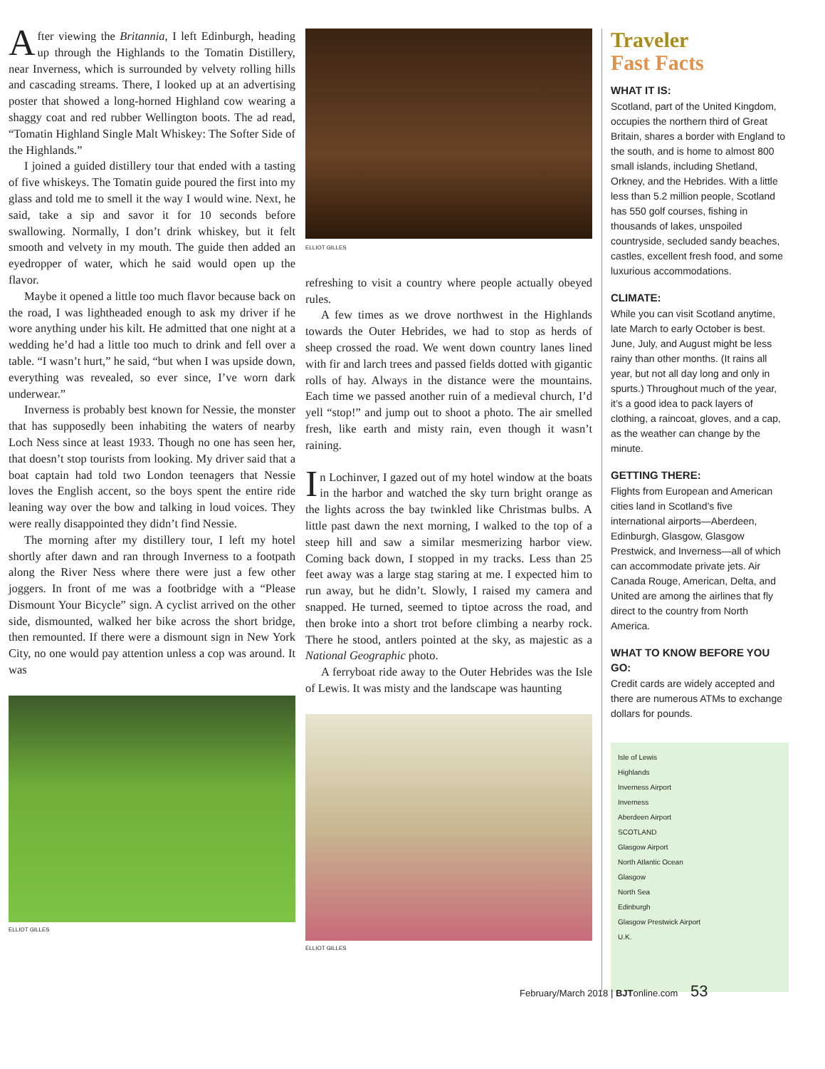After viewing the Britannia, I left Edinburgh, heading up through the Highlands to the Tomatin Distillery, near Inverness, which is surrounded by velvety rolling hills and cascading streams. There, I looked up at an advertising poster that showed a long-horned Highland cow wearing a shaggy coat and red rubber Wellington boots. The ad read, “Tomatin Highland Single Malt Whiskey: The Softer Side of the Highlands.”
I joined a guided distillery tour that ended with a tasting of five whiskeys. The Tomatin guide poured the first into my glass and told me to smell it the way I would wine. Next, he said, take a sip and savor it for 10 seconds before swallowing. Normally, I don’t drink whiskey, but it felt smooth and velvety in my mouth. The guide then added an eyedropper of water, which he said would open up the flavor.
Maybe it opened a little too much flavor because back on the road, I was lightheaded enough to ask my driver if he wore anything under his kilt. He admitted that one night at a wedding he’d had a little too much to drink and fell over a table. “I wasn’t hurt,” he said, “but when I was upside down, everything was revealed, so ever since, I’ve worn dark underwear.”
Inverness is probably best known for Nessie, the monster that has supposedly been inhabiting the waters of nearby Loch Ness since at least 1933. Though no one has seen her, that doesn’t stop tourists from looking. My driver said that a boat captain had told two London teenagers that Nessie loves the English accent, so the boys spent the entire ride leaning way over the bow and talking in loud voices. They were really disappointed they didn’t find Nessie.
The morning after my distillery tour, I left my hotel shortly after dawn and ran through Inverness to a footpath along the River Ness where there were just a few other joggers. In front of me was a footbridge with a “Please Dismount Your Bicycle” sign. A cyclist arrived on the other side, dismounted, walked her bike across the short bridge, then remounted. If there were a dismount sign in New York City, no one would pay attention unless a cop was around. It was
ELLIOT GILLES
ELLIOT GILLES
refreshing to visit a country where people actually obeyed rules.
A few times as we drove northwest in the Highlands towards the Outer Hebrides, we had to stop as herds of sheep crossed the road. We went down country lanes lined with fir and larch trees and passed fields dotted with gigantic rolls of hay. Always in the distance were the mountains. Each time we passed another ruin of a medieval church, I’d yell “stop!” and jump out to shoot a photo. The air smelled fresh, like earth and misty rain, even though it wasn’t raining.
In Lochinver, I gazed out of my hotel window at the boats in the harbor and watched the sky turn bright orange as the lights across the bay twinkled like Christmas bulbs. A little past dawn the next morning, I walked to the top of a steep hill and saw a similar mesmerizing harbor view. Coming back down, I stopped in my tracks. Less than 25 feet away was a large stag staring at me. I expected him to run away, but he didn’t. Slowly, I raised my camera and snapped. He turned, seemed to tiptoe across the road, and then broke into a short trot before climbing a nearby rock. There he stood, antlers pointed at the sky, as majestic as a National Geographic photo.
A ferryboat ride away to the Outer Hebrides was the Isle of Lewis. It was misty and the landscape was haunting
ELLIOT GILLES
Traveler
Fast Facts
WHAT IT IS:
Scotland, part of the United Kingdom, occupies the northern third of Great Britain, shares a border with England to the south, and is home to almost 800 small islands, including Shetland, Orkney, and the Hebrides. With a little less than 5.2 million people, Scotland has 550 golf courses, fishing in thousands of lakes, unspoiled countryside, secluded sandy beaches, castles, excellent fresh food, and some luxurious accommodations.
CLIMATE:
While you can visit Scotland anytime, late March to early October is best. June, July, and August might be less rainy than other months. (It rains all year, but not all day long and only in spurts.) Throughout much of the year, it’s a good idea to pack layers of clothing, a raincoat, gloves, and a cap, as the weather can change by the minute.
GETTING THERE:
Flights from European and American cities land in Scotland’s five international airports—Aberdeen, Edinburgh, Glasgow, Glasgow Prestwick, and Inverness—all of which can accommodate private jets. Air Canada Rouge, American, Delta, and United are among the airlines that fly direct to the country from North America.
WHAT TO KNOW BEFORE YOU GO:
Credit cards are widely accepted and there are numerous ATMs to exchange dollars for pounds.
Isle of Lewis
Highlands
Inverness Airport
Inverness
Aberdeen Airport
SCOTLAND
Glasgow Airport
North Atlantic Ocean
Glasgow
North Sea
Edinburgh
Glasgow Prestwick Airport
U.K.
February/March 2018 | BJTonline.com 53